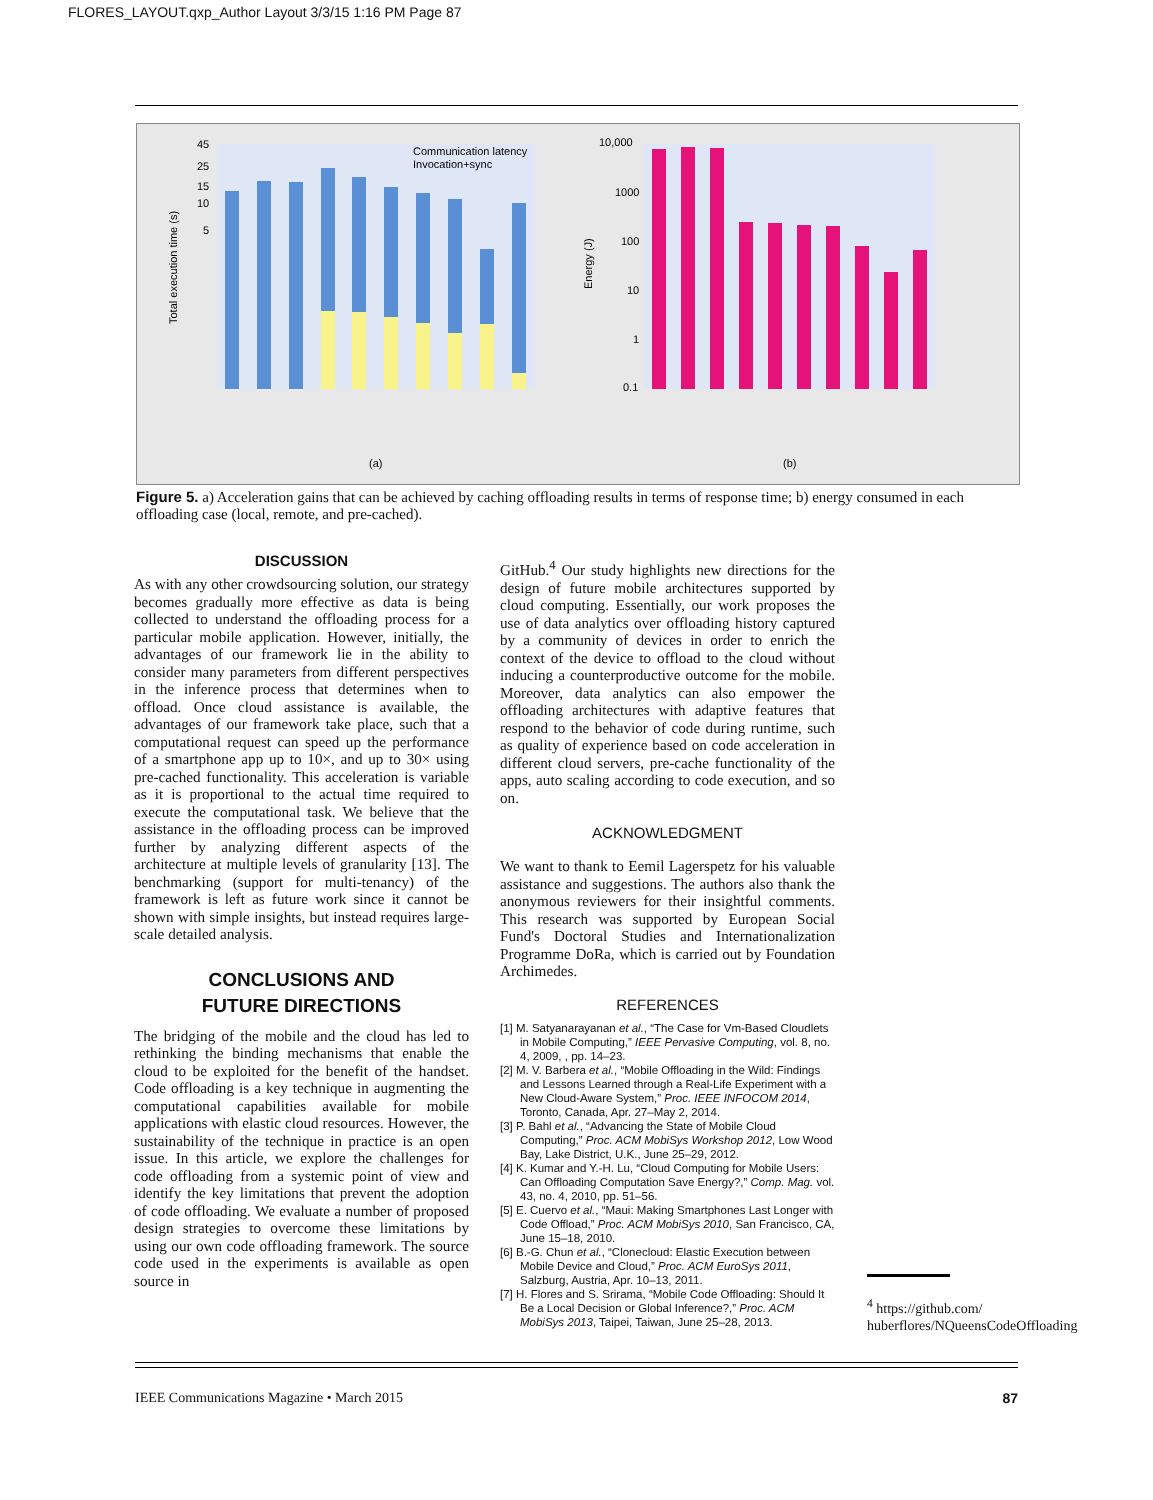FLORES_LAYOUT.qxp_Author Layout 3/3/15 1:16 PM Page 87
Total execution time (s)
Energy (J)
45
25
15
10
5
10,000
1000
100
10
1
0.1
Communication latency
Invocation+sync
(a)
(b)
Figure 5. a) Acceleration gains that can be achieved by caching offloading results in terms of response time; b) energy consumed in each offloading case (local, remote, and pre-cached).
DISCUSSION
As with any other crowdsourcing solution, our strategy becomes gradually more effective as data is being collected to understand the offloading process for a particular mobile application. However, initially, the advantages of our framework lie in the ability to consider many parameters from different perspectives in the inference process that determines when to offload. Once cloud assistance is available, the advantages of our framework take place, such that a computational request can speed up the performance of a smartphone app up to 10×, and up to 30× using pre-cached functionality. This acceleration is variable as it is proportional to the actual time required to execute the computational task. We believe that the assistance in the offloading process can be improved further by analyzing different aspects of the architecture at multiple levels of granularity [13]. The benchmarking (support for multi-tenancy) of the framework is left as future work since it cannot be shown with simple insights, but instead requires large-scale detailed analysis.
CONCLUSIONS AND
FUTURE DIRECTIONS
The bridging of the mobile and the cloud has led to rethinking the binding mechanisms that enable the cloud to be exploited for the benefit of the handset. Code offloading is a key technique in augmenting the computational capabilities available for mobile applications with elastic cloud resources. However, the sustainability of the technique in practice is an open issue. In this article, we explore the challenges for code offloading from a systemic point of view and identify the key limitations that prevent the adoption of code offloading. We evaluate a number of proposed design strategies to overcome these limitations by using our own code offloading framework. The source code used in the experiments is available as open source in
GitHub.<sup>4</sup> Our study highlights new directions for the design of future mobile architectures supported by cloud computing. Essentially, our work proposes the use of data analytics over offloading history captured by a community of devices in order to enrich the context of the device to offload to the cloud without inducing a counterproductive outcome for the mobile. Moreover, data analytics can also empower the offloading architectures with adaptive features that respond to the behavior of code during runtime, such as quality of experience based on code acceleration in different cloud servers, pre-cache functionality of the apps, auto scaling according to code execution, and so on.
ACKNOWLEDGMENT
We want to thank to Eemil Lagerspetz for his valuable assistance and suggestions. The authors also thank the anonymous reviewers for their insightful comments. This research was supported by European Social Fund's Doctoral Studies and Internationalization Programme DoRa, which is carried out by Foundation Archimedes.
REFERENCES
[1] M. Satyanarayanan et al., “The Case for Vm-Based Cloudlets in Mobile Computing,” IEEE Pervasive Computing, vol. 8, no. 4, 2009, , pp. 14–23.
[2] M. V. Barbera et al., “Mobile Offloading in the Wild: Findings and Lessons Learned through a Real-Life Experiment with a New Cloud-Aware System,” Proc. IEEE INFOCOM 2014, Toronto, Canada, Apr. 27–May 2, 2014.
[3] P. Bahl et al., “Advancing the State of Mobile Cloud Computing,” Proc. ACM MobiSys Workshop 2012, Low Wood Bay, Lake District, U.K., June 25–29, 2012.
[4] K. Kumar and Y.-H. Lu, “Cloud Computing for Mobile Users: Can Offloading Computation Save Energy?,” Comp. Mag. vol. 43, no. 4, 2010, pp. 51–56.
[5] E. Cuervo et al., “Maui: Making Smartphones Last Longer with Code Offload,” Proc. ACM MobiSys 2010, San Francisco, CA, June 15–18, 2010.
[6] B.-G. Chun et al., “Clonecloud: Elastic Execution between Mobile Device and Cloud,” Proc. ACM EuroSys 2011, Salzburg, Austria, Apr. 10–13, 2011.
[7] H. Flores and S. Srirama, “Mobile Code Offloading: Should It Be a Local Decision or Global Inference?,” Proc. ACM MobiSys 2013, Taipei, Taiwan, June 25–28, 2013.
<sup>4</sup> https://github.com/ huberflores/NQueensCodeOffloading
IEEE Communications Magazine • March 2015 87